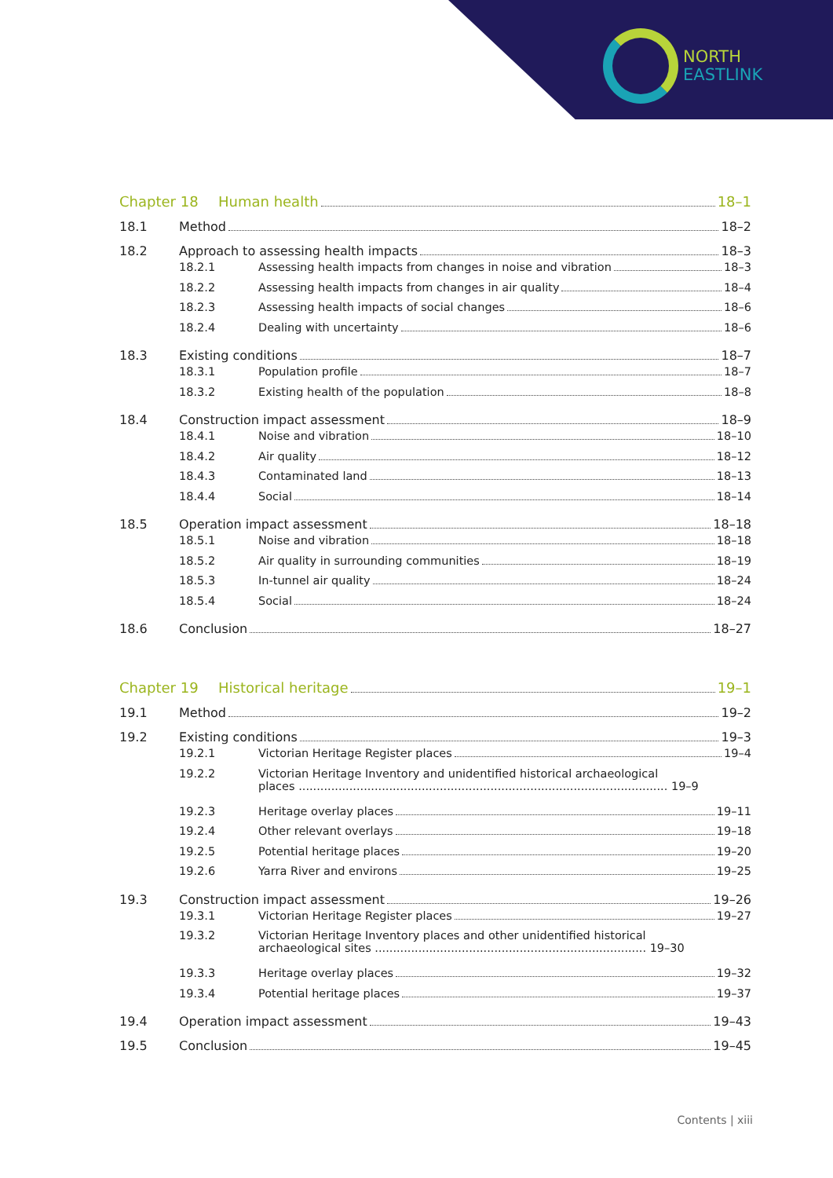NORTH
EASTLINK
Chapter 18 Human health 18–1
18.1 Method 18–2
18.2 Approach to assessing health impacts 18–3
18.2.1 Assessing health impacts from changes in noise and vibration 18–3
18.2.2 Assessing health impacts from changes in air quality 18–4
18.2.3 Assessing health impacts of social changes 18–6
18.2.4 Dealing with uncertainty 18–6
18.3 Existing conditions 18–7
18.3.1 Population profile 18–7
18.3.2 Existing health of the population 18–8
18.4 Construction impact assessment 18–9
18.4.1 Noise and vibration 18–10
18.4.2 Air quality 18–12
18.4.3 Contaminated land 18–13
18.4.4 Social 18–14
18.5 Operation impact assessment 18–18
18.5.1 Noise and vibration 18–18
18.5.2 Air quality in surrounding communities 18–19
18.5.3 In-tunnel air quality 18–24
18.5.4 Social 18–24
18.6 Conclusion 18–27
Chapter 19 Historical heritage 19–1
19.1 Method 19–2
19.2 Existing conditions 19–3
19.2.1 Victorian Heritage Register places 19–4
19.2.2 Victorian Heritage Inventory and unidentified historical archaeological
places ...................................................................................................... 19–9
19.2.3 Heritage overlay places 19–11
19.2.4 Other relevant overlays 19–18
19.2.5 Potential heritage places 19–20
19.2.6 Yarra River and environs 19–25
19.3 Construction impact assessment 19–26
19.3.1 Victorian Heritage Register places 19–27
19.3.2 Victorian Heritage Inventory places and other unidentified historical
archaeological sites ........................................................................... 19–30
19.3.3 Heritage overlay places 19–32
19.3.4 Potential heritage places 19–37
19.4 Operation impact assessment 19–43
19.5 Conclusion 19–45
Contents | xiii